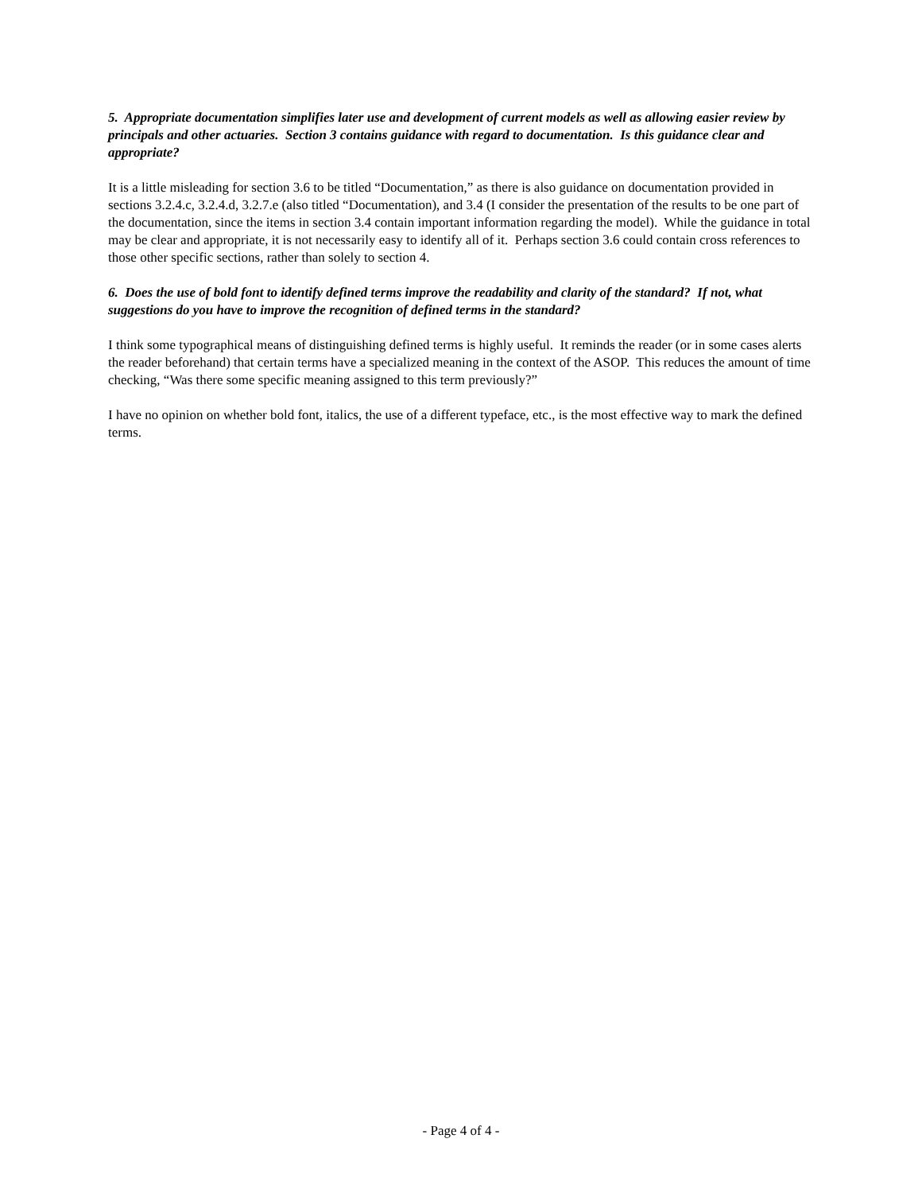5. Appropriate documentation simplifies later use and development of current models as well as allowing easier review by principals and other actuaries. Section 3 contains guidance with regard to documentation. Is this guidance clear and appropriate?
It is a little misleading for section 3.6 to be titled “Documentation,” as there is also guidance on documentation provided in sections 3.2.4.c, 3.2.4.d, 3.2.7.e (also titled “Documentation), and 3.4 (I consider the presentation of the results to be one part of the documentation, since the items in section 3.4 contain important information regarding the model). While the guidance in total may be clear and appropriate, it is not necessarily easy to identify all of it. Perhaps section 3.6 could contain cross references to those other specific sections, rather than solely to section 4.
6. Does the use of bold font to identify defined terms improve the readability and clarity of the standard? If not, what suggestions do you have to improve the recognition of defined terms in the standard?
I think some typographical means of distinguishing defined terms is highly useful. It reminds the reader (or in some cases alerts the reader beforehand) that certain terms have a specialized meaning in the context of the ASOP. This reduces the amount of time checking, “Was there some specific meaning assigned to this term previously?”
I have no opinion on whether bold font, italics, the use of a different typeface, etc., is the most effective way to mark the defined terms.
- Page 4 of 4 -